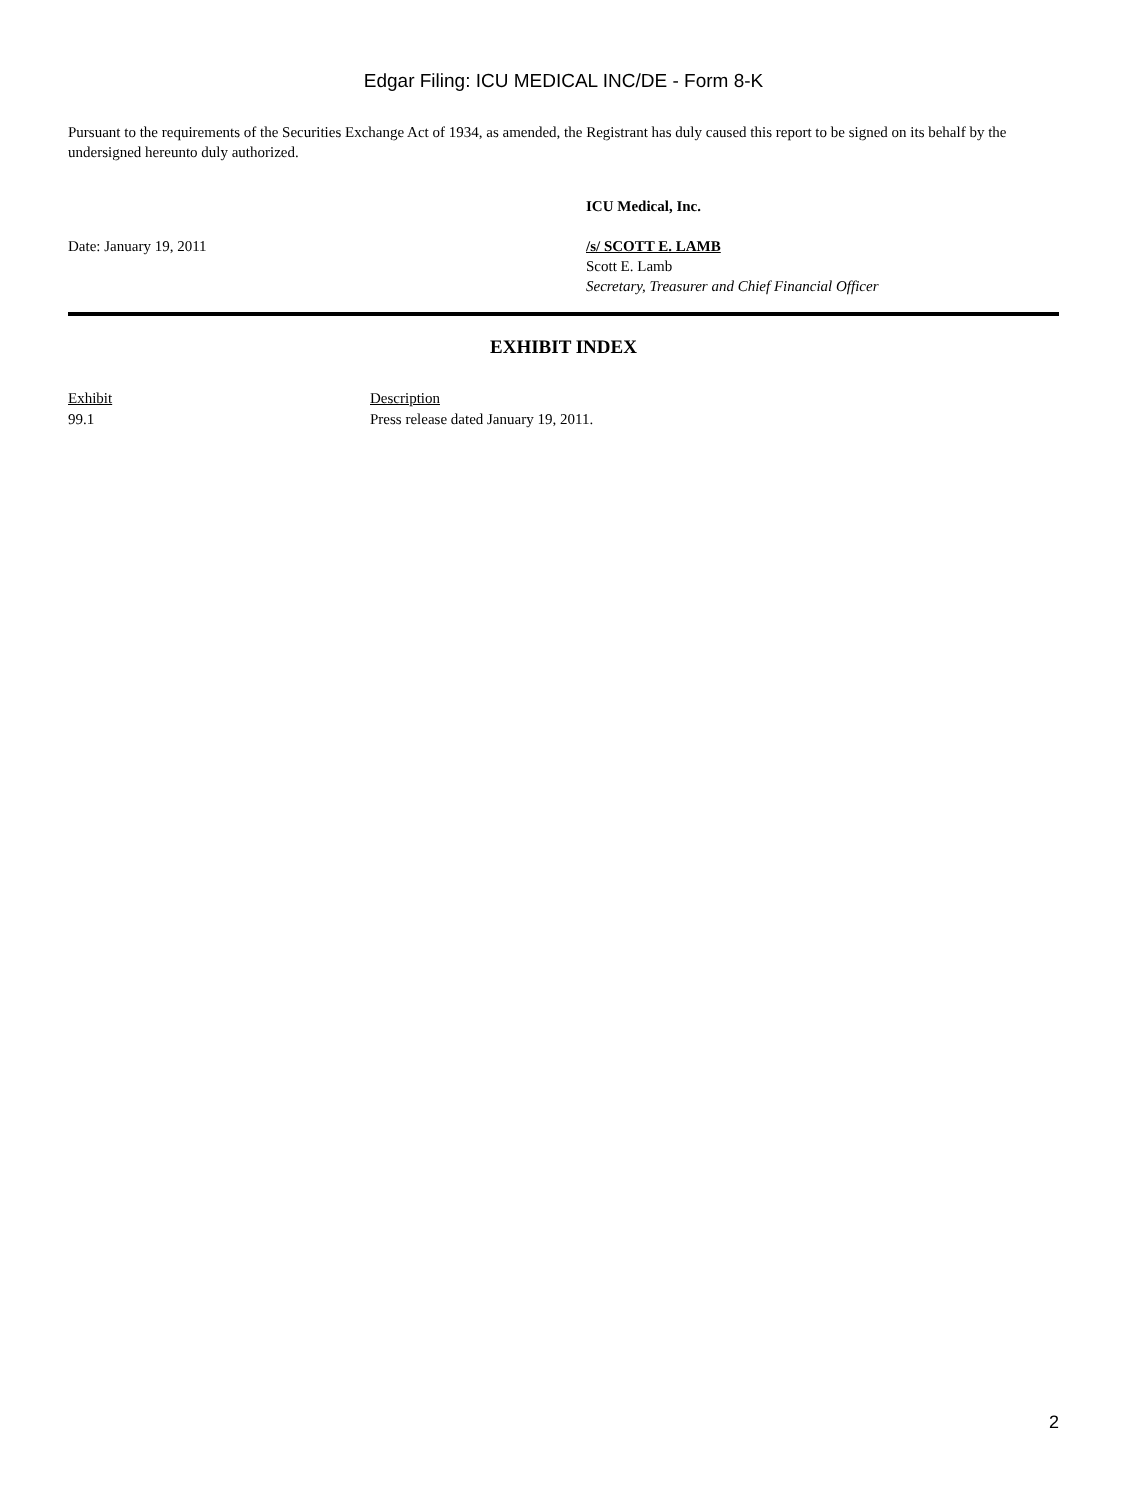Edgar Filing: ICU MEDICAL INC/DE - Form 8-K
Pursuant to the requirements of the Securities Exchange Act of 1934, as amended, the Registrant has duly caused this report to be signed on its behalf by the undersigned hereunto duly authorized.
Date: January 19, 2011
ICU Medical, Inc.
/s/ SCOTT E. LAMB
Scott E. Lamb
Secretary, Treasurer and Chief Financial Officer
EXHIBIT INDEX
| Exhibit | Description |
| 99.1 | Press release dated January 19, 2011. |
2